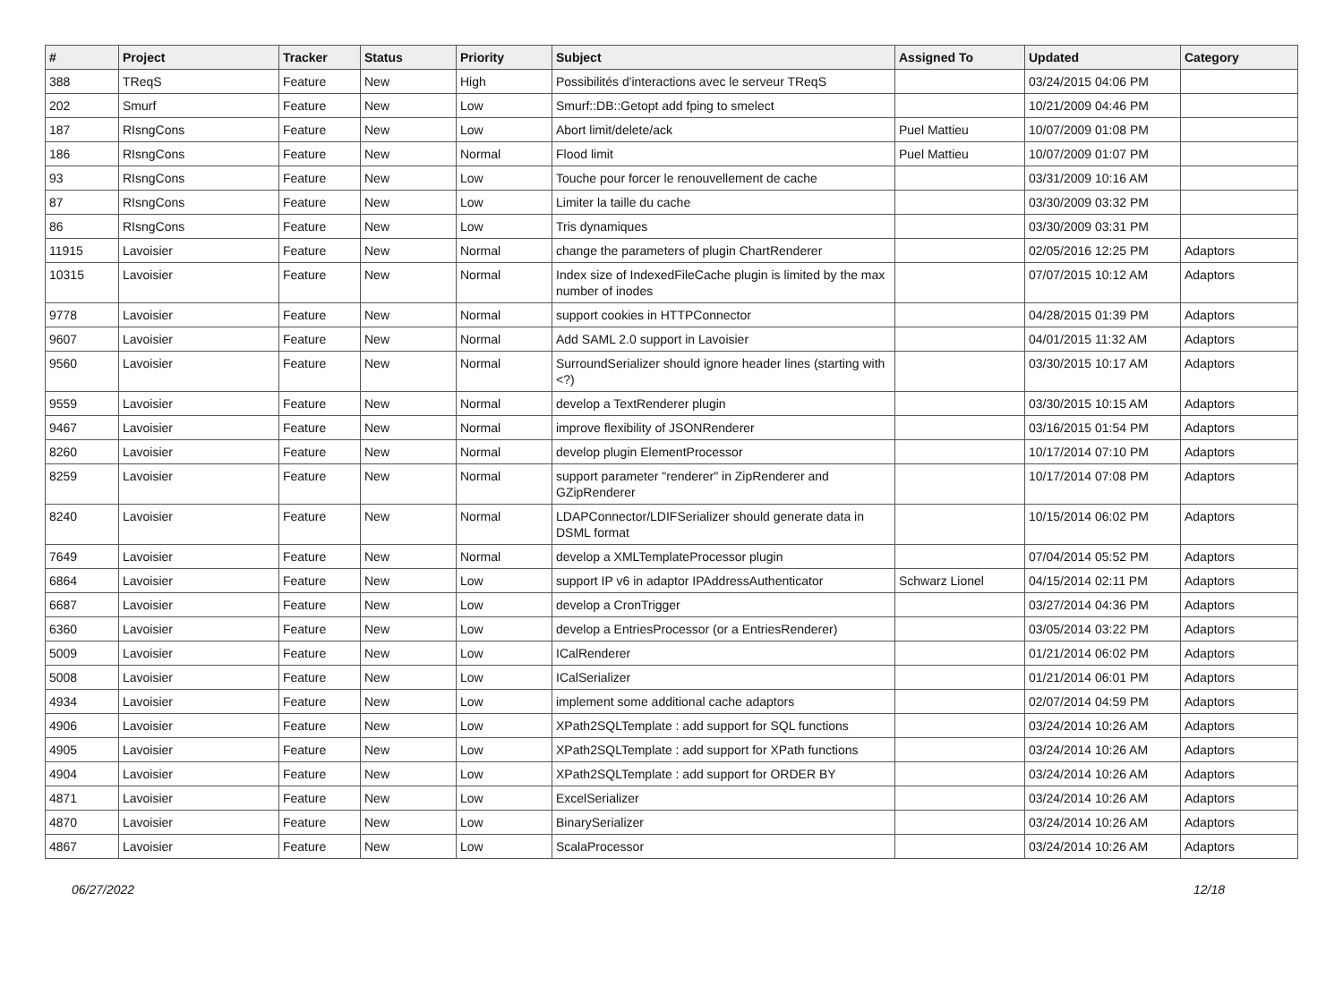| # | Project | Tracker | Status | Priority | Subject | Assigned To | Updated | Category |
| --- | --- | --- | --- | --- | --- | --- | --- | --- |
| 388 | TReqS | Feature | New | High | Possibilités d'interactions avec le serveur TReqS | | 03/24/2015 04:06 PM | |
| 202 | Smurf | Feature | New | Low | Smurf::DB::Getopt add fping to smelect | | 10/21/2009 04:46 PM | |
| 187 | RIsngCons | Feature | New | Low | Abort limit/delete/ack | Puel Mattieu | 10/07/2009 01:08 PM | |
| 186 | RIsngCons | Feature | New | Normal | Flood limit | Puel Mattieu | 10/07/2009 01:07 PM | |
| 93 | RIsngCons | Feature | New | Low | Touche pour forcer le renouvellement de cache | | 03/31/2009 10:16 AM | |
| 87 | RIsngCons | Feature | New | Low | Limiter la taille du cache | | 03/30/2009 03:32 PM | |
| 86 | RIsngCons | Feature | New | Low | Tris dynamiques | | 03/30/2009 03:31 PM | |
| 11915 | Lavoisier | Feature | New | Normal | change the parameters of plugin ChartRenderer | | 02/05/2016 12:25 PM | Adaptors |
| 10315 | Lavoisier | Feature | New | Normal | Index size of IndexedFileCache plugin is limited by the max number of inodes | | 07/07/2015 10:12 AM | Adaptors |
| 9778 | Lavoisier | Feature | New | Normal | support cookies in HTTPConnector | | 04/28/2015 01:39 PM | Adaptors |
| 9607 | Lavoisier | Feature | New | Normal | Add SAML 2.0 support in Lavoisier | | 04/01/2015 11:32 AM | Adaptors |
| 9560 | Lavoisier | Feature | New | Normal | SurroundSerializer should ignore header lines (starting with <?) | | 03/30/2015 10:17 AM | Adaptors |
| 9559 | Lavoisier | Feature | New | Normal | develop a TextRenderer plugin | | 03/30/2015 10:15 AM | Adaptors |
| 9467 | Lavoisier | Feature | New | Normal | improve flexibility of JSONRenderer | | 03/16/2015 01:54 PM | Adaptors |
| 8260 | Lavoisier | Feature | New | Normal | develop plugin ElementProcessor | | 10/17/2014 07:10 PM | Adaptors |
| 8259 | Lavoisier | Feature | New | Normal | support parameter "renderer" in ZipRenderer and GZipRenderer | | 10/17/2014 07:08 PM | Adaptors |
| 8240 | Lavoisier | Feature | New | Normal | LDAPConnector/LDIFSerializer should generate data in DSML format | | 10/15/2014 06:02 PM | Adaptors |
| 7649 | Lavoisier | Feature | New | Normal | develop a XMLTemplateProcessor plugin | | 07/04/2014 05:52 PM | Adaptors |
| 6864 | Lavoisier | Feature | New | Low | support IP v6 in adaptor IPAddressAuthenticator | Schwarz Lionel | 04/15/2014 02:11 PM | Adaptors |
| 6687 | Lavoisier | Feature | New | Low | develop a CronTrigger | | 03/27/2014 04:36 PM | Adaptors |
| 6360 | Lavoisier | Feature | New | Low | develop a EntriesProcessor (or a EntriesRenderer) | | 03/05/2014 03:22 PM | Adaptors |
| 5009 | Lavoisier | Feature | New | Low | ICalRenderer | | 01/21/2014 06:02 PM | Adaptors |
| 5008 | Lavoisier | Feature | New | Low | ICalSerializer | | 01/21/2014 06:01 PM | Adaptors |
| 4934 | Lavoisier | Feature | New | Low | implement some additional cache adaptors | | 02/07/2014 04:59 PM | Adaptors |
| 4906 | Lavoisier | Feature | New | Low | XPath2SQLTemplate : add support for SQL functions | | 03/24/2014 10:26 AM | Adaptors |
| 4905 | Lavoisier | Feature | New | Low | XPath2SQLTemplate : add support for XPath functions | | 03/24/2014 10:26 AM | Adaptors |
| 4904 | Lavoisier | Feature | New | Low | XPath2SQLTemplate : add support for ORDER BY | | 03/24/2014 10:26 AM | Adaptors |
| 4871 | Lavoisier | Feature | New | Low | ExcelSerializer | | 03/24/2014 10:26 AM | Adaptors |
| 4870 | Lavoisier | Feature | New | Low | BinarySerializer | | 03/24/2014 10:26 AM | Adaptors |
| 4867 | Lavoisier | Feature | New | Low | ScalaProcessor | | 03/24/2014 10:26 AM | Adaptors |
06/27/2022 12/18